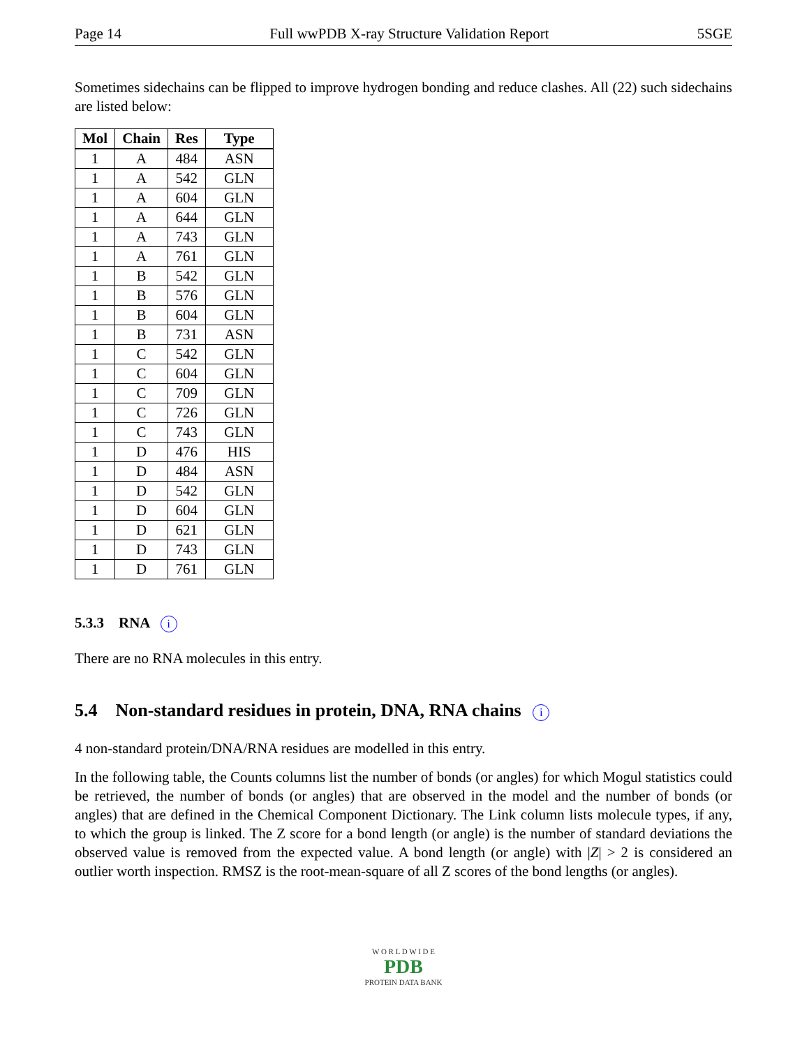Page 14 Full wwPDB X-ray Structure Validation Report 5SGE
Sometimes sidechains can be flipped to improve hydrogen bonding and reduce clashes. All (22) such sidechains are listed below:
| Mol | Chain | Res | Type |
| --- | --- | --- | --- |
| 1 | A | 484 | ASN |
| 1 | A | 542 | GLN |
| 1 | A | 604 | GLN |
| 1 | A | 644 | GLN |
| 1 | A | 743 | GLN |
| 1 | A | 761 | GLN |
| 1 | B | 542 | GLN |
| 1 | B | 576 | GLN |
| 1 | B | 604 | GLN |
| 1 | B | 731 | ASN |
| 1 | C | 542 | GLN |
| 1 | C | 604 | GLN |
| 1 | C | 709 | GLN |
| 1 | C | 726 | GLN |
| 1 | C | 743 | GLN |
| 1 | D | 476 | HIS |
| 1 | D | 484 | ASN |
| 1 | D | 542 | GLN |
| 1 | D | 604 | GLN |
| 1 | D | 621 | GLN |
| 1 | D | 743 | GLN |
| 1 | D | 761 | GLN |
5.3.3 RNA i
There are no RNA molecules in this entry.
5.4 Non-standard residues in protein, DNA, RNA chains i
4 non-standard protein/DNA/RNA residues are modelled in this entry.
In the following table, the Counts columns list the number of bonds (or angles) for which Mogul statistics could be retrieved, the number of bonds (or angles) that are observed in the model and the number of bonds (or angles) that are defined in the Chemical Component Dictionary. The Link column lists molecule types, if any, to which the group is linked. The Z score for a bond length (or angle) is the number of standard deviations the observed value is removed from the expected value. A bond length (or angle) with |Z| > 2 is considered an outlier worth inspection. RMSZ is the root-mean-square of all Z scores of the bond lengths (or angles).
W O R L D W I D E
PDB
PROTEIN DATA BANK